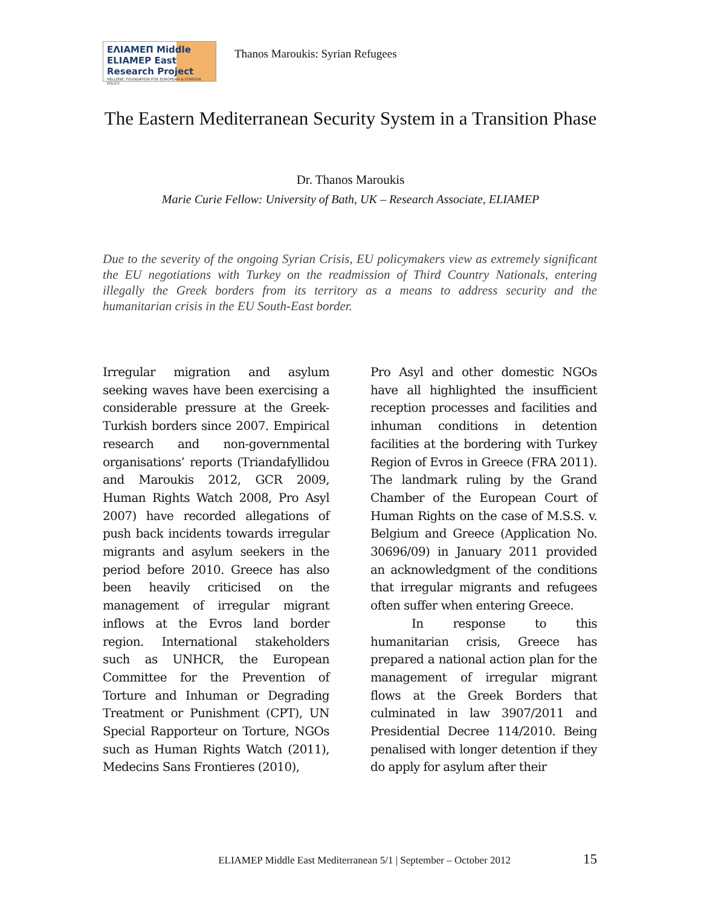ΕΛΙΑΜΕΠ Middle
ELIAMEP East Research Project
HELLENIC FOUNDATION FOR EUROPEAN & FOREIGN POLICY
Thanos Maroukis: Syrian Refugees
The Eastern Mediterranean Security System in a Transition Phase
Dr. Thanos Maroukis
Marie Curie Fellow: University of Bath, UK – Research Associate, ELIAMEP
Due to the severity of the ongoing Syrian Crisis, EU policymakers view as extremely significant the EU negotiations with Turkey on the readmission of Third Country Nationals, entering illegally the Greek borders from its territory as a means to address security and the humanitarian crisis in the EU South-East border.
Irregular migration and asylum seeking waves have been exercising a considerable pressure at the Greek-Turkish borders since 2007. Empirical research and non-governmental organisations’ reports (Triandafyllidou and Maroukis 2012, GCR 2009, Human Rights Watch 2008, Pro Asyl 2007) have recorded allegations of push back incidents towards irregular migrants and asylum seekers in the period before 2010. Greece has also been heavily criticised on the management of irregular migrant inflows at the Evros land border region. International stakeholders such as UNHCR, the European Committee for the Prevention of Torture and Inhuman or Degrading Treatment or Punishment (CPT), UN Special Rapporteur on Torture, NGOs such as Human Rights Watch (2011), Medecins Sans Frontieres (2010),
Pro Asyl and other domestic NGOs have all highlighted the insufficient reception processes and facilities and inhuman conditions in detention facilities at the bordering with Turkey Region of Evros in Greece (FRA 2011). The landmark ruling by the Grand Chamber of the European Court of Human Rights on the case of M.S.S. v. Belgium and Greece (Application No. 30696/09) in January 2011 provided an acknowledgment of the conditions that irregular migrants and refugees often suffer when entering Greece.
In response to this humanitarian crisis, Greece has prepared a national action plan for the management of irregular migrant flows at the Greek Borders that culminated in law 3907/2011 and Presidential Decree 114/2010. Being penalised with longer detention if they do apply for asylum after their
ELIAMEP Middle East Mediterranean 5/1 | September – October 2012 15